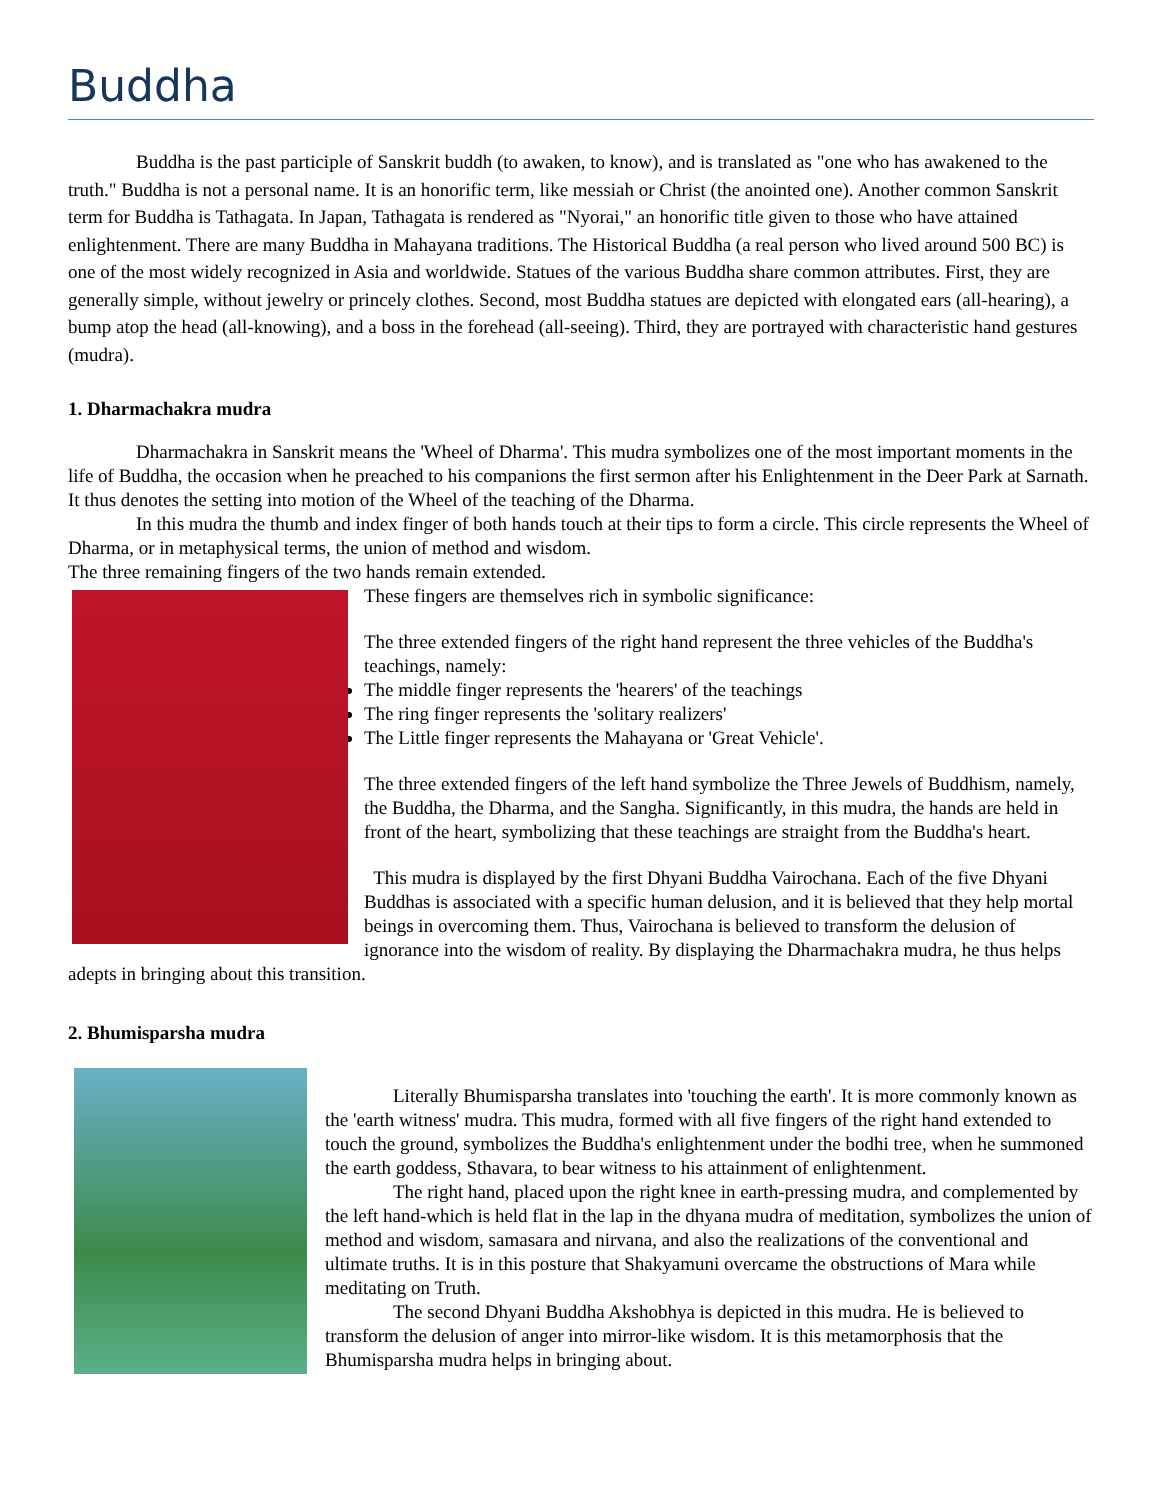Buddha
Buddha is the past participle of Sanskrit buddh (to awaken, to know), and is translated as "one who has awakened to the truth." Buddha is not a personal name. It is an honorific term, like messiah or Christ (the anointed one). Another common Sanskrit term for Buddha is Tathagata. In Japan, Tathagata is rendered as "Nyorai," an honorific title given to those who have attained enlightenment. There are many Buddha in Mahayana traditions. The Historical Buddha (a real person who lived around 500 BC) is one of the most widely recognized in Asia and worldwide. Statues of the various Buddha share common attributes. First, they are generally simple, without jewelry or princely clothes. Second, most Buddha statues are depicted with elongated ears (all-hearing), a bump atop the head (all-knowing), and a boss in the forehead (all-seeing). Third, they are portrayed with characteristic hand gestures (mudra).
1. Dharmachakra mudra
Dharmachakra in Sanskrit means the 'Wheel of Dharma'. This mudra symbolizes one of the most important moments in the life of Buddha, the occasion when he preached to his companions the first sermon after his Enlightenment in the Deer Park at Sarnath. It thus denotes the setting into motion of the Wheel of the teaching of the Dharma.
In this mudra the thumb and index finger of both hands touch at their tips to form a circle. This circle represents the Wheel of Dharma, or in metaphysical terms, the union of method and wisdom.
The three remaining fingers of the two hands remain extended.
These fingers are themselves rich in symbolic significance:
The three extended fingers of the right hand represent the three vehicles of the Buddha's teachings, namely:
The middle finger represents the 'hearers' of the teachings
The ring finger represents the 'solitary realizers'
The Little finger represents the Mahayana or 'Great Vehicle'.
The three extended fingers of the left hand symbolize the Three Jewels of Buddhism, namely, the Buddha, the Dharma, and the Sangha. Significantly, in this mudra, the hands are held in front of the heart, symbolizing that these teachings are straight from the Buddha's heart.
This mudra is displayed by the first Dhyani Buddha Vairochana. Each of the five Dhyani Buddhas is associated with a specific human delusion, and it is believed that they help mortal beings in overcoming them. Thus, Vairochana is believed to transform the delusion of ignorance into the wisdom of reality. By displaying the Dharmachakra mudra, he thus helps adepts in bringing about this transition.
2. Bhumisparsha mudra
Literally Bhumisparsha translates into 'touching the earth'. It is more commonly known as the 'earth witness' mudra. This mudra, formed with all five fingers of the right hand extended to touch the ground, symbolizes the Buddha's enlightenment under the bodhi tree, when he summoned the earth goddess, Sthavara, to bear witness to his attainment of enlightenment.
The right hand, placed upon the right knee in earth-pressing mudra, and complemented by the left hand-which is held flat in the lap in the dhyana mudra of meditation, symbolizes the union of method and wisdom, samasara and nirvana, and also the realizations of the conventional and ultimate truths. It is in this posture that Shakyamuni overcame the obstructions of Mara while meditating on Truth.
The second Dhyani Buddha Akshobhya is depicted in this mudra. He is believed to transform the delusion of anger into mirror-like wisdom. It is this metamorphosis that the Bhumisparsha mudra helps in bringing about.